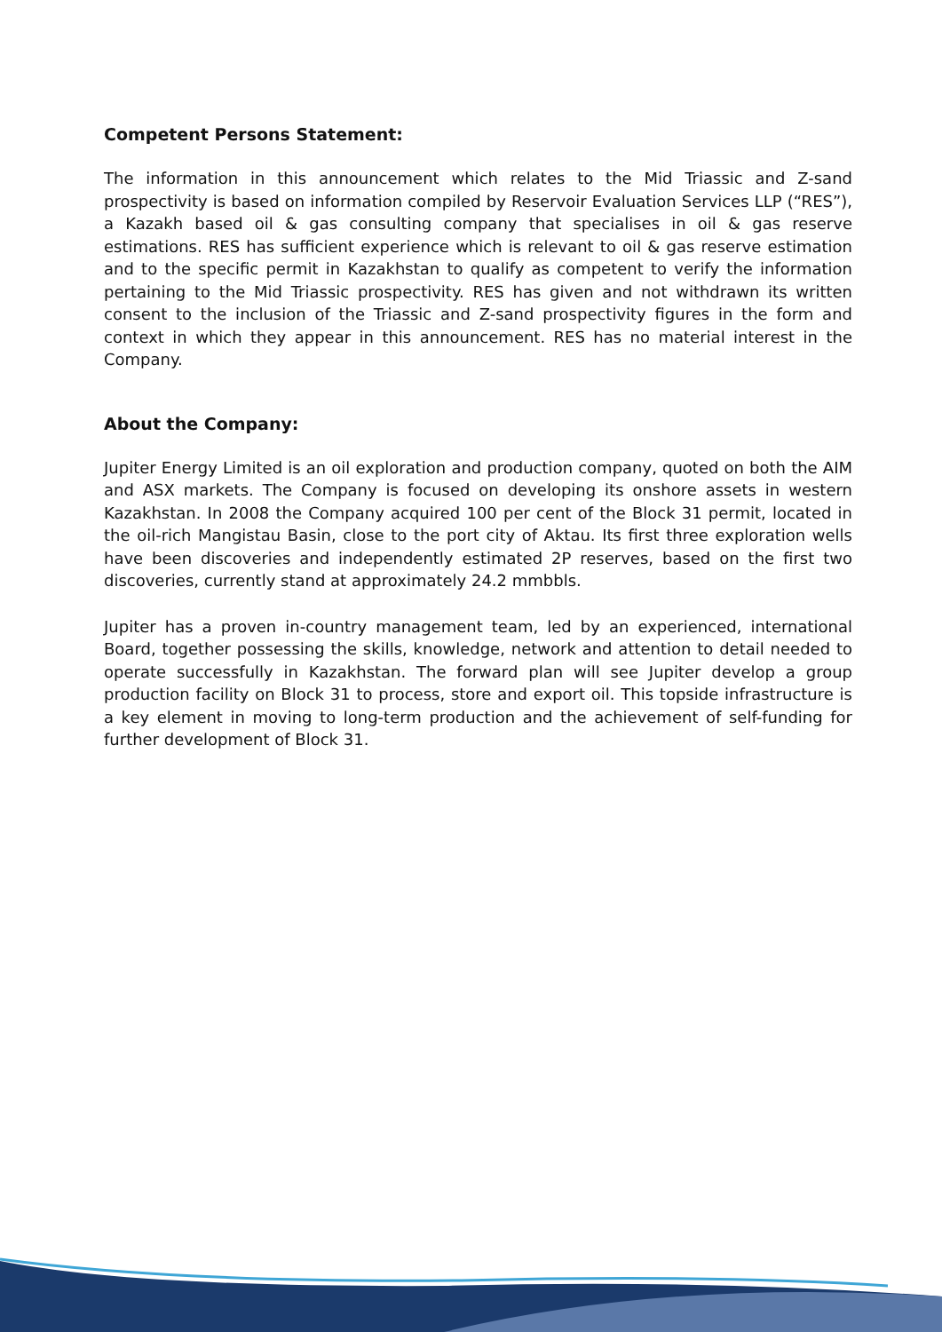Competent Persons Statement:
The information in this announcement which relates to the Mid Triassic and Z-sand prospectivity is based on information compiled by Reservoir Evaluation Services LLP (“RES”), a Kazakh based oil & gas consulting company that specialises in oil & gas reserve estimations. RES has sufficient experience which is relevant to oil & gas reserve estimation and to the specific permit in Kazakhstan to qualify as competent to verify the information pertaining to the Mid Triassic prospectivity. RES has given and not withdrawn its written consent to the inclusion of the Triassic and Z-sand prospectivity figures in the form and context in which they appear in this announcement. RES has no material interest in the Company.
About the Company:
Jupiter Energy Limited is an oil exploration and production company, quoted on both the AIM and ASX markets. The Company is focused on developing its onshore assets in western Kazakhstan. In 2008 the Company acquired 100 per cent of the Block 31 permit, located in the oil-rich Mangistau Basin, close to the port city of Aktau. Its first three exploration wells have been discoveries and independently estimated 2P reserves, based on the first two discoveries, currently stand at approximately 24.2 mmbbls.
Jupiter has a proven in-country management team, led by an experienced, international Board, together possessing the skills, knowledge, network and attention to detail needed to operate successfully in Kazakhstan. The forward plan will see Jupiter develop a group production facility on Block 31 to process, store and export oil. This topside infrastructure is a key element in moving to long-term production and the achievement of self-funding for further development of Block 31.